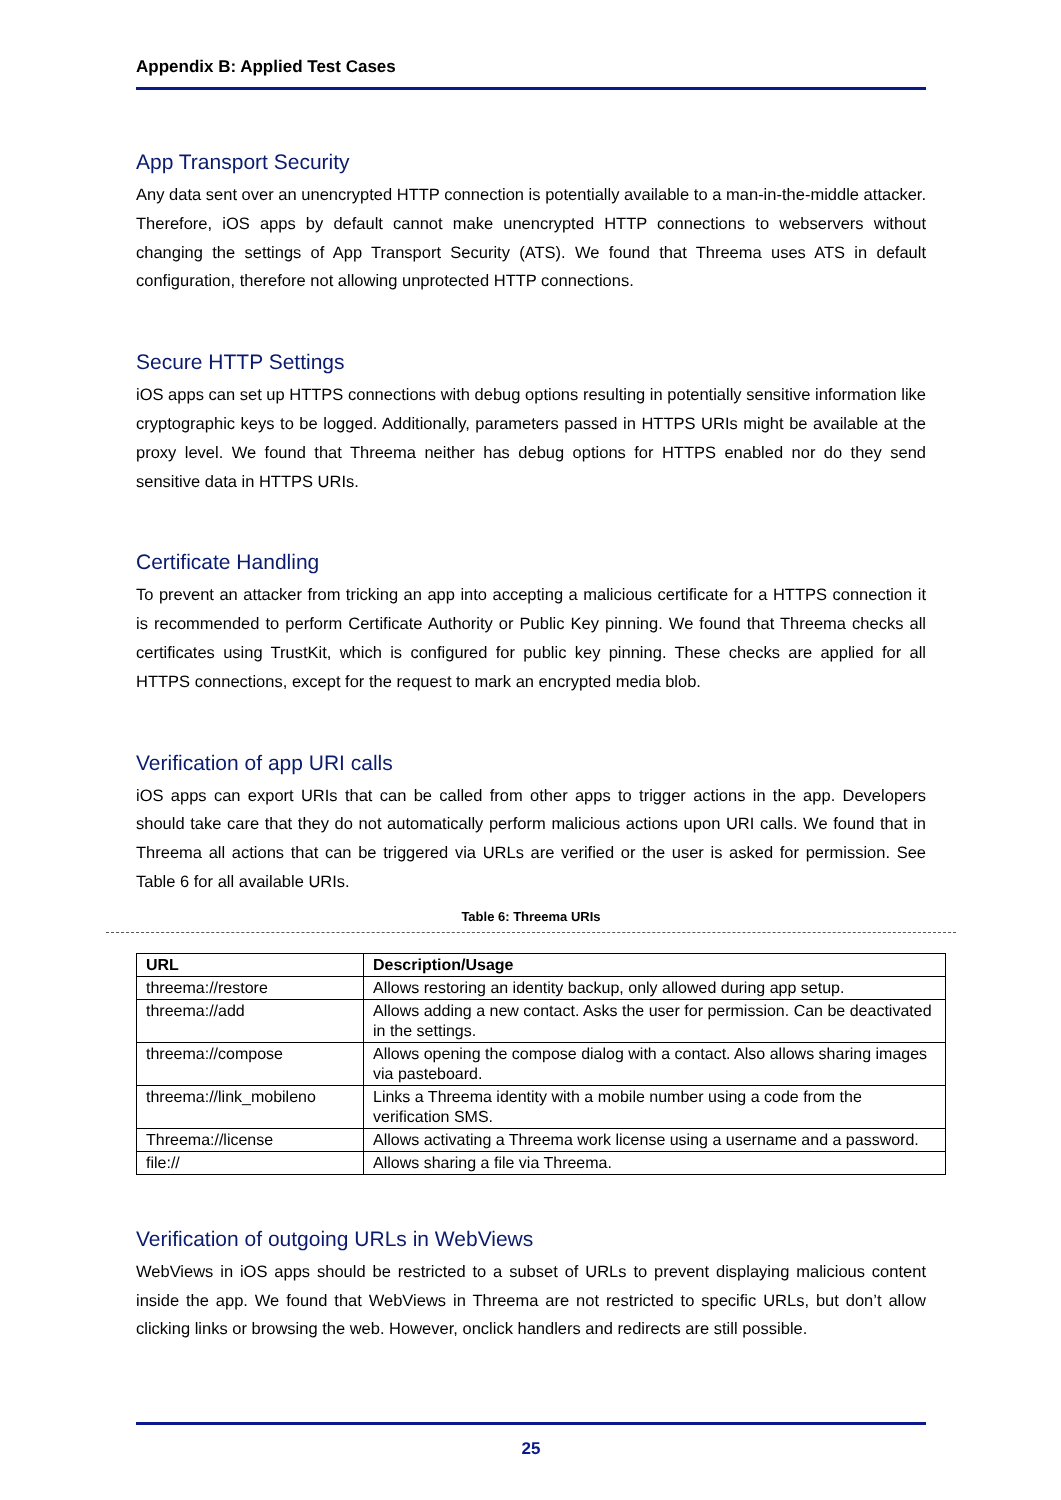Appendix B: Applied Test Cases
App Transport Security
Any data sent over an unencrypted HTTP connection is potentially available to a man-in-the-middle attacker. Therefore, iOS apps by default cannot make unencrypted HTTP connections to webservers without changing the settings of App Transport Security (ATS). We found that Threema uses ATS in default configuration, therefore not allowing unprotected HTTP connections.
Secure HTTP Settings
iOS apps can set up HTTPS connections with debug options resulting in potentially sensitive information like cryptographic keys to be logged. Additionally, parameters passed in HTTPS URIs might be available at the proxy level. We found that Threema neither has debug options for HTTPS enabled nor do they send sensitive data in HTTPS URIs.
Certificate Handling
To prevent an attacker from tricking an app into accepting a malicious certificate for a HTTPS connection it is recommended to perform Certificate Authority or Public Key pinning. We found that Threema checks all certificates using TrustKit, which is configured for public key pinning. These checks are applied for all HTTPS connections, except for the request to mark an encrypted media blob.
Verification of app URI calls
iOS apps can export URIs that can be called from other apps to trigger actions in the app. Developers should take care that they do not automatically perform malicious actions upon URI calls. We found that in Threema all actions that can be triggered via URLs are verified or the user is asked for permission. See Table 6 for all available URIs.
Table 6: Threema URIs
| URL | Description/Usage |
| --- | --- |
| threema://restore | Allows restoring an identity backup, only allowed during app setup. |
| threema://add | Allows adding a new contact. Asks the user for permission. Can be deactivated in the settings. |
| threema://compose | Allows opening the compose dialog with a contact. Also allows sharing images via pasteboard. |
| threema://link_mobileno | Links a Threema identity with a mobile number using a code from the verification SMS. |
| Threema://license | Allows activating a Threema work license using a username and a password. |
| file:// | Allows sharing a file via Threema. |
Verification of outgoing URLs in WebViews
WebViews in iOS apps should be restricted to a subset of URLs to prevent displaying malicious content inside the app. We found that WebViews in Threema are not restricted to specific URLs, but don’t allow clicking links or browsing the web. However, onclick handlers and redirects are still possible.
25